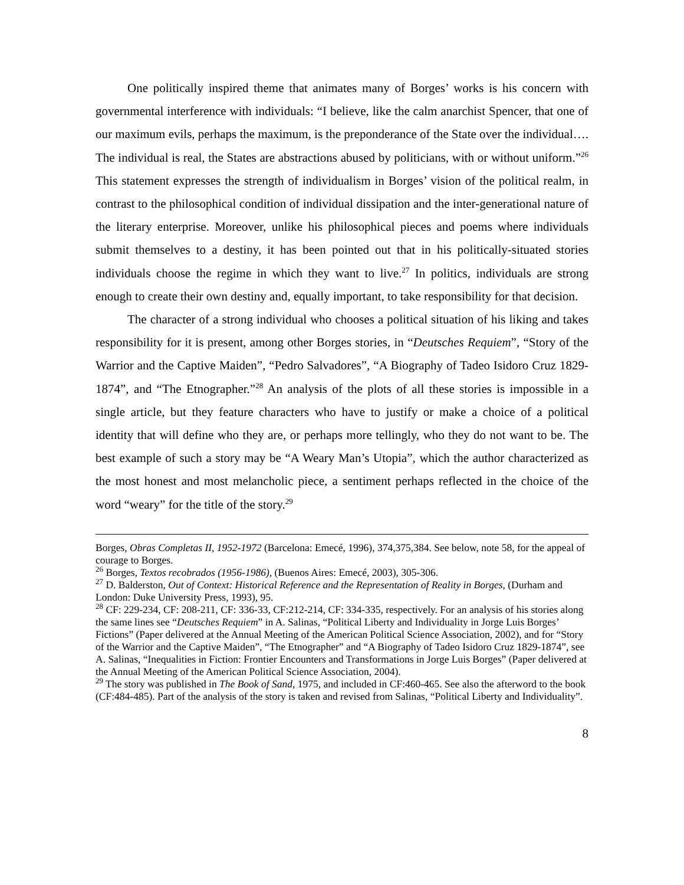One politically inspired theme that animates many of Borges’ works is his concern with governmental interference with individuals: “I believe, like the calm anarchist Spencer, that one of our maximum evils, perhaps the maximum, is the preponderance of the State over the individual…. The individual is real, the States are abstractions abused by politicians, with or without uniform.”<sup>26</sup> This statement expresses the strength of individualism in Borges’ vision of the political realm, in contrast to the philosophical condition of individual dissipation and the inter-generational nature of the literary enterprise. Moreover, unlike his philosophical pieces and poems where individuals submit themselves to a destiny, it has been pointed out that in his politically-situated stories individuals choose the regime in which they want to live.<sup>27</sup> In politics, individuals are strong enough to create their own destiny and, equally important, to take responsibility for that decision.
The character of a strong individual who chooses a political situation of his liking and takes responsibility for it is present, among other Borges stories, in “Deutsches Requiem”, “Story of the Warrior and the Captive Maiden”, “Pedro Salvadores”, “A Biography of Tadeo Isidoro Cruz 1829-1874”, and “The Etnographer.”<sup>28</sup> An analysis of the plots of all these stories is impossible in a single article, but they feature characters who have to justify or make a choice of a political identity that will define who they are, or perhaps more tellingly, who they do not want to be. The best example of such a story may be “A Weary Man’s Utopia”, which the author characterized as the most honest and most melancholic piece, a sentiment perhaps reflected in the choice of the word “weary” for the title of the story.<sup>29</sup>
Borges, Obras Completas II, 1952-1972 (Barcelona: Emecé, 1996), 374,375,384. See below, note 58, for the appeal of courage to Borges.
<sup>26</sup> Borges, Textos recobrados (1956-1986), (Buenos Aires: Emecé, 2003), 305-306.
<sup>27</sup> D. Balderston, Out of Context: Historical Reference and the Representation of Reality in Borges, (Durham and London: Duke University Press, 1993), 95.
<sup>28</sup> CF: 229-234, CF: 208-211, CF: 336-33, CF:212-214, CF: 334-335, respectively. For an analysis of his stories along the same lines see “Deutsches Requiem” in A. Salinas, “Political Liberty and Individuality in Jorge Luis Borges’ Fictions” (Paper delivered at the Annual Meeting of the American Political Science Association, 2002), and for “Story of the Warrior and the Captive Maiden”, “The Etnographer” and “A Biography of Tadeo Isidoro Cruz 1829-1874”, see A. Salinas, “Inequalities in Fiction: Frontier Encounters and Transformations in Jorge Luis Borges” (Paper delivered at the Annual Meeting of the American Political Science Association, 2004).
<sup>29</sup> The story was published in The Book of Sand, 1975, and included in CF:460-465. See also the afterword to the book (CF:484-485). Part of the analysis of the story is taken and revised from Salinas, “Political Liberty and Individuality”.
8